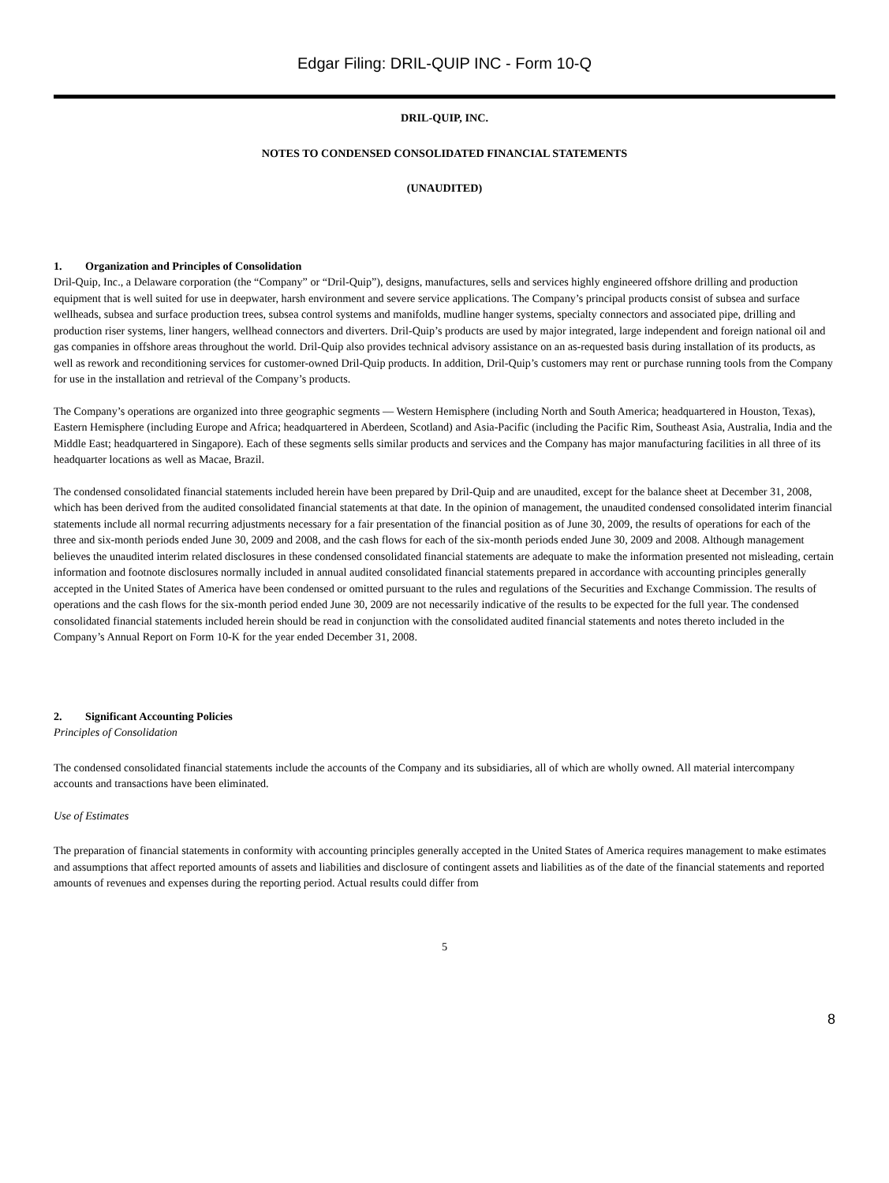Edgar Filing: DRIL-QUIP INC - Form 10-Q
DRIL-QUIP, INC.
NOTES TO CONDENSED CONSOLIDATED FINANCIAL STATEMENTS
(UNAUDITED)
1. Organization and Principles of Consolidation
Dril-Quip, Inc., a Delaware corporation (the “Company” or “Dril-Quip”), designs, manufactures, sells and services highly engineered offshore drilling and production equipment that is well suited for use in deepwater, harsh environment and severe service applications. The Company’s principal products consist of subsea and surface wellheads, subsea and surface production trees, subsea control systems and manifolds, mudline hanger systems, specialty connectors and associated pipe, drilling and production riser systems, liner hangers, wellhead connectors and diverters. Dril-Quip’s products are used by major integrated, large independent and foreign national oil and gas companies in offshore areas throughout the world. Dril-Quip also provides technical advisory assistance on an as-requested basis during installation of its products, as well as rework and reconditioning services for customer-owned Dril-Quip products. In addition, Dril-Quip’s customers may rent or purchase running tools from the Company for use in the installation and retrieval of the Company’s products.
The Company’s operations are organized into three geographic segments — Western Hemisphere (including North and South America; headquartered in Houston, Texas), Eastern Hemisphere (including Europe and Africa; headquartered in Aberdeen, Scotland) and Asia-Pacific (including the Pacific Rim, Southeast Asia, Australia, India and the Middle East; headquartered in Singapore). Each of these segments sells similar products and services and the Company has major manufacturing facilities in all three of its headquarter locations as well as Macae, Brazil.
The condensed consolidated financial statements included herein have been prepared by Dril-Quip and are unaudited, except for the balance sheet at December 31, 2008, which has been derived from the audited consolidated financial statements at that date. In the opinion of management, the unaudited condensed consolidated interim financial statements include all normal recurring adjustments necessary for a fair presentation of the financial position as of June 30, 2009, the results of operations for each of the three and six-month periods ended June 30, 2009 and 2008, and the cash flows for each of the six-month periods ended June 30, 2009 and 2008. Although management believes the unaudited interim related disclosures in these condensed consolidated financial statements are adequate to make the information presented not misleading, certain information and footnote disclosures normally included in annual audited consolidated financial statements prepared in accordance with accounting principles generally accepted in the United States of America have been condensed or omitted pursuant to the rules and regulations of the Securities and Exchange Commission. The results of operations and the cash flows for the six-month period ended June 30, 2009 are not necessarily indicative of the results to be expected for the full year. The condensed consolidated financial statements included herein should be read in conjunction with the consolidated audited financial statements and notes thereto included in the Company’s Annual Report on Form 10-K for the year ended December 31, 2008.
2. Significant Accounting Policies
Principles of Consolidation
The condensed consolidated financial statements include the accounts of the Company and its subsidiaries, all of which are wholly owned. All material intercompany accounts and transactions have been eliminated.
Use of Estimates
The preparation of financial statements in conformity with accounting principles generally accepted in the United States of America requires management to make estimates and assumptions that affect reported amounts of assets and liabilities and disclosure of contingent assets and liabilities as of the date of the financial statements and reported amounts of revenues and expenses during the reporting period. Actual results could differ from
5
8